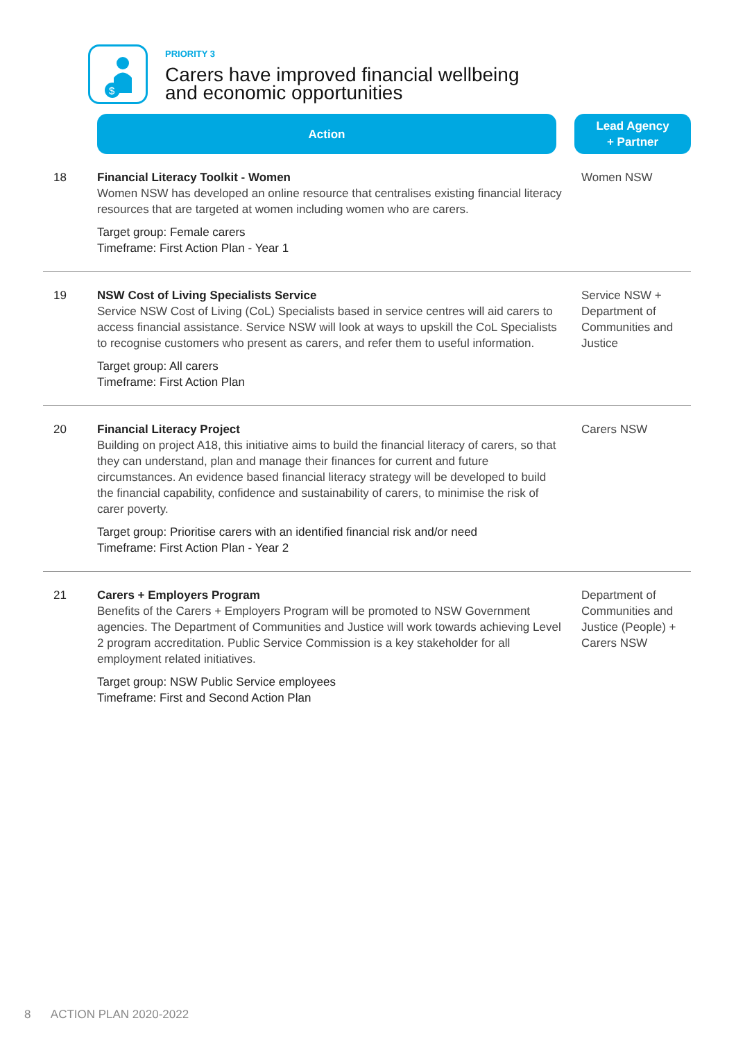$
PRIORITY 3
Carers have improved financial wellbeing
and economic opportunities
| | Action | Lead Agency + Partner |
| --- | --- | --- |
| 18 | Financial Literacy Toolkit - Women Women NSW has developed an online resource that centralises existing financial literacy resources that are targeted at women including women who are carers. Target group: Female carers Timeframe: First Action Plan - Year 1 | Women NSW |
| 19 | NSW Cost of Living Specialists Service Service NSW Cost of Living (CoL) Specialists based in service centres will aid carers to access financial assistance. Service NSW will look at ways to upskill the CoL Specialists to recognise customers who present as carers, and refer them to useful information. Target group: All carers Timeframe: First Action Plan | Service NSW + Department of Communities and Justice |
| 20 | Financial Literacy Project Building on project A18, this initiative aims to build the financial literacy of carers, so that they can understand, plan and manage their finances for current and future circumstances. An evidence based financial literacy strategy will be developed to build the financial capability, confidence and sustainability of carers, to minimise the risk of carer poverty. Target group: Prioritise carers with an identified financial risk and/or need Timeframe: First Action Plan - Year 2 | Carers NSW |
| 21 | Carers + Employers Program Benefits of the Carers + Employers Program will be promoted to NSW Government agencies. The Department of Communities and Justice will work towards achieving Level 2 program accreditation. Public Service Commission is a key stakeholder for all employment related initiatives. Target group: NSW Public Service employees Timeframe: First and Second Action Plan | Department of Communities and Justice (People) + Carers NSW |
8 ACTION PLAN 2020-2022